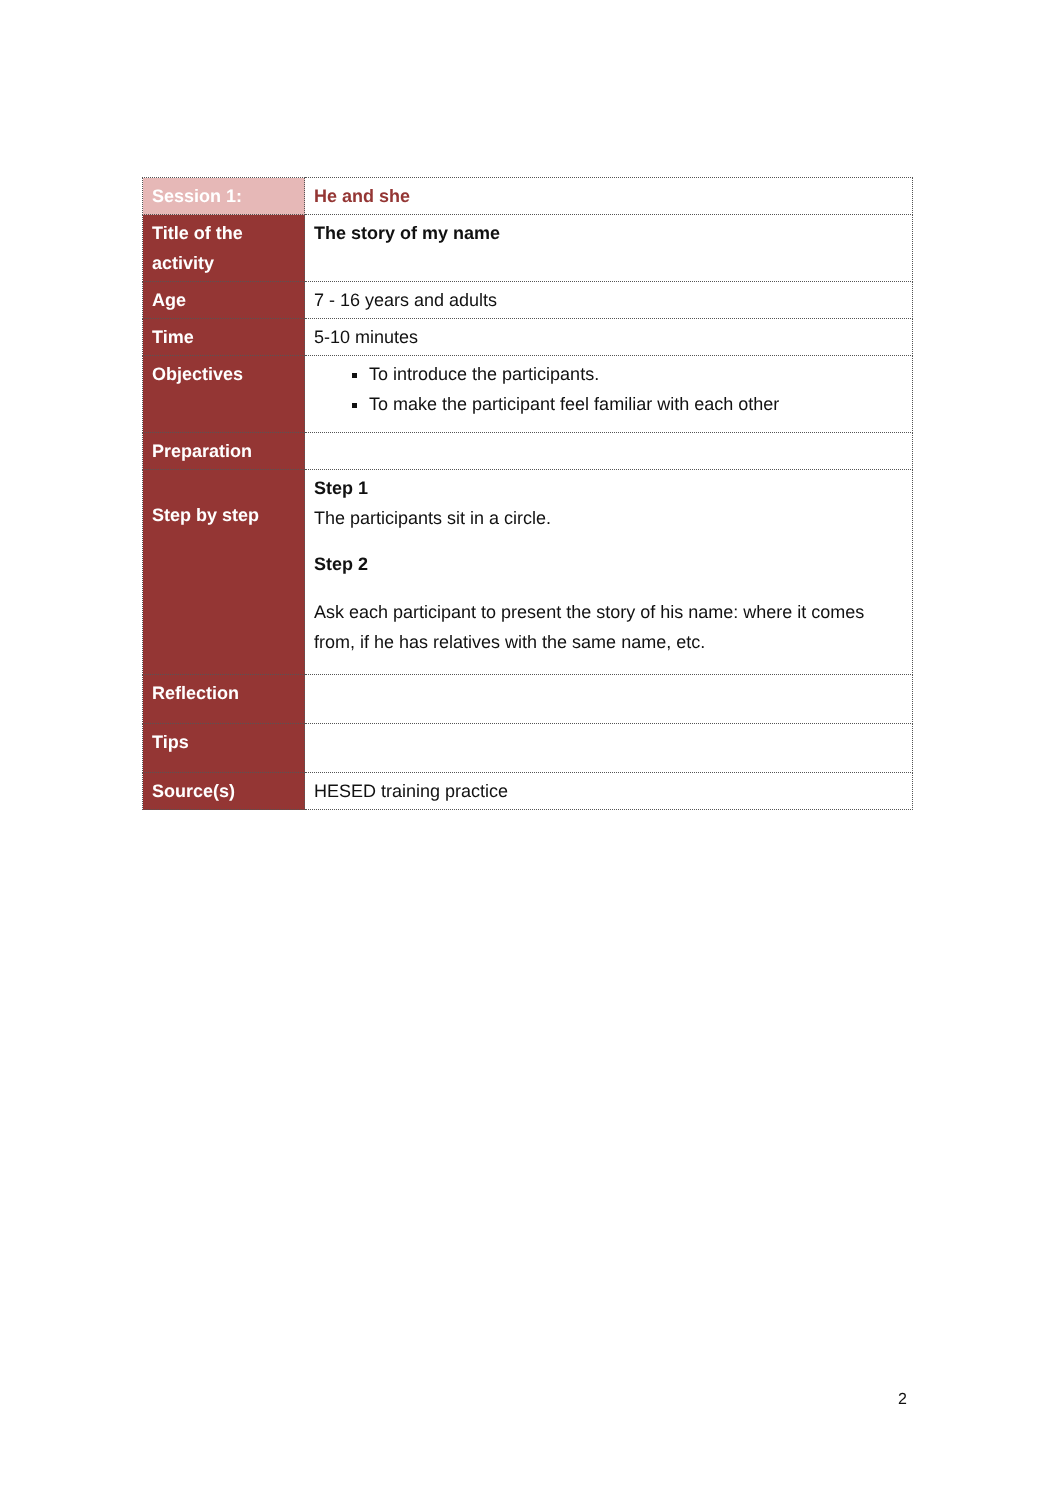| Session 1: | He and she |
| Title of the activity | The story of my name |
| Age | 7 - 16 years and adults |
| Time | 5-10 minutes |
| Objectives | To introduce the participants. To make the participant feel familiar with each other |
| Preparation | |
| Step by step | Step 1 The participants sit in a circle. Step 2 Ask each participant to present the story of his name: where it comes from, if he has relatives with the same name, etc. |
| Reflection | |
| Tips | |
| Source(s) | HESED training practice |
2